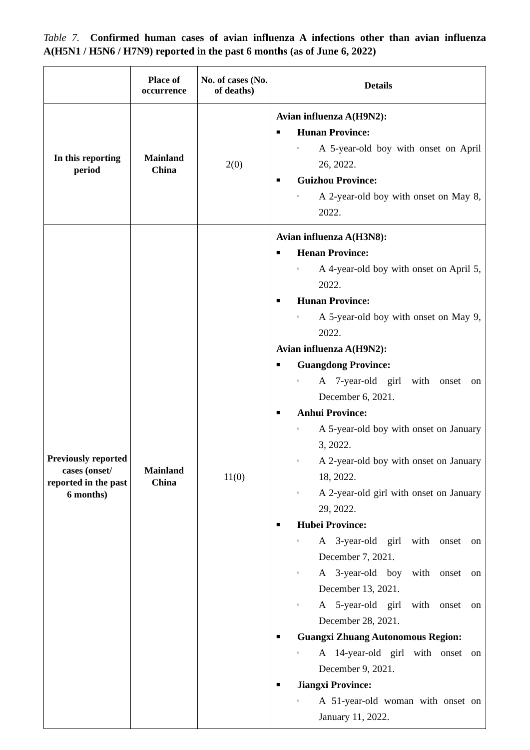Table 7. Confirmed human cases of avian influenza A infections other than avian influenza A(H5N1 / H5N6 / H7N9) reported in the past 6 months (as of June 6, 2022)
| | Place of occurrence | No. of cases (No. of deaths) | Details |
| --- | --- | --- | --- |
| In this reporting period | Mainland China | 2(0) | Avian influenza A(H9N2): ■ Hunan Province: ▫ A 5-year-old boy with onset on April 26, 2022. ■ Guizhou Province: ▫ A 2-year-old boy with onset on May 8, 2022. |
| Previously reported cases (onset/ reported in the past 6 months) | Mainland China | 11(0) | Avian influenza A(H3N8): ■ Henan Province: ▫ A 4-year-old boy with onset on April 5, 2022. ■ Hunan Province: ▫ A 5-year-old boy with onset on May 9, 2022. Avian influenza A(H9N2): ■ Guangdong Province: ▫ A 7-year-old girl with onset on December 6, 2021. ■ Anhui Province: ▫ A 5-year-old boy with onset on January 3, 2022. ▫ A 2-year-old boy with onset on January 18, 2022. ▫ A 2-year-old girl with onset on January 29, 2022. ■ Hubei Province: ▫ A 3-year-old girl with onset on December 7, 2021. ▫ A 3-year-old boy with onset on December 13, 2021. ▫ A 5-year-old girl with onset on December 28, 2021. ■ Guangxi Zhuang Autonomous Region: ▫ A 14-year-old girl with onset on December 9, 2021. ■ Jiangxi Province: ▫ A 51-year-old woman with onset on January 11, 2022. |